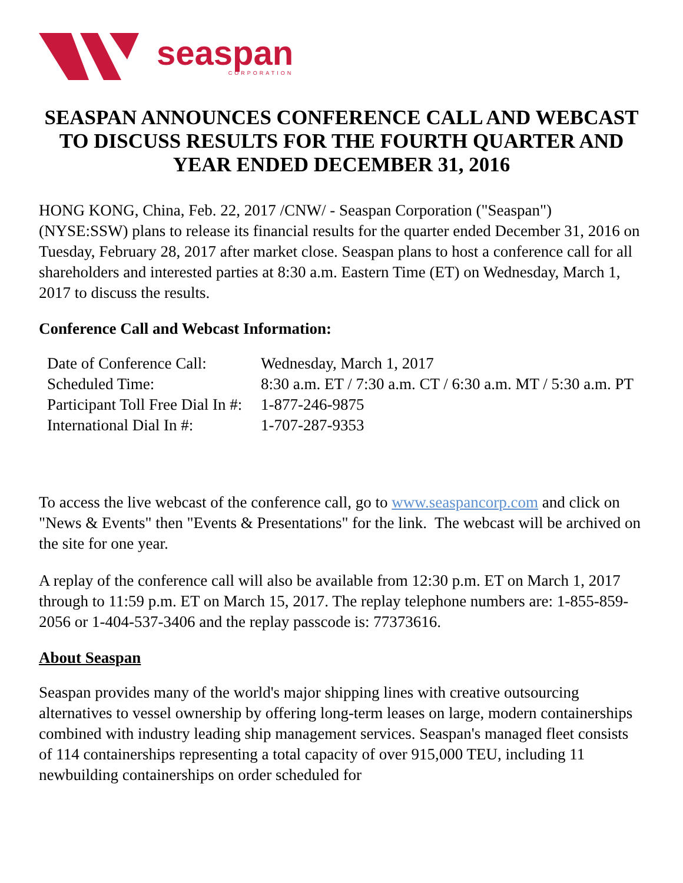seaspan
CORPORATION
SEASPAN ANNOUNCES CONFERENCE CALL AND WEBCAST TO DISCUSS RESULTS FOR THE FOURTH QUARTER AND YEAR ENDED DECEMBER 31, 2016
HONG KONG, China, Feb. 22, 2017 /CNW/ - Seaspan Corporation ("Seaspan") (NYSE:SSW) plans to release its financial results for the quarter ended December 31, 2016 on Tuesday, February 28, 2017 after market close. Seaspan plans to host a conference call for all shareholders and interested parties at 8:30 a.m. Eastern Time (ET) on Wednesday, March 1, 2017 to discuss the results.
Conference Call and Webcast Information:
| Date of Conference Call: | Wednesday, March 1, 2017 |
| Scheduled Time: | 8:30 a.m. ET / 7:30 a.m. CT / 6:30 a.m. MT / 5:30 a.m. PT |
| Participant Toll Free Dial In #: | 1-877-246-9875 |
| International Dial In #: | 1-707-287-9353 |
To access the live webcast of the conference call, go to www.seaspancorp.com and click on "News & Events" then "Events & Presentations" for the link. The webcast will be archived on the site for one year.
A replay of the conference call will also be available from 12:30 p.m. ET on March 1, 2017 through to 11:59 p.m. ET on March 15, 2017. The replay telephone numbers are: 1-855-859-2056 or 1-404-537-3406 and the replay passcode is: 77373616.
About Seaspan
Seaspan provides many of the world's major shipping lines with creative outsourcing alternatives to vessel ownership by offering long-term leases on large, modern containerships combined with industry leading ship management services. Seaspan's managed fleet consists of 114 containerships representing a total capacity of over 915,000 TEU, including 11 newbuilding containerships on order scheduled for